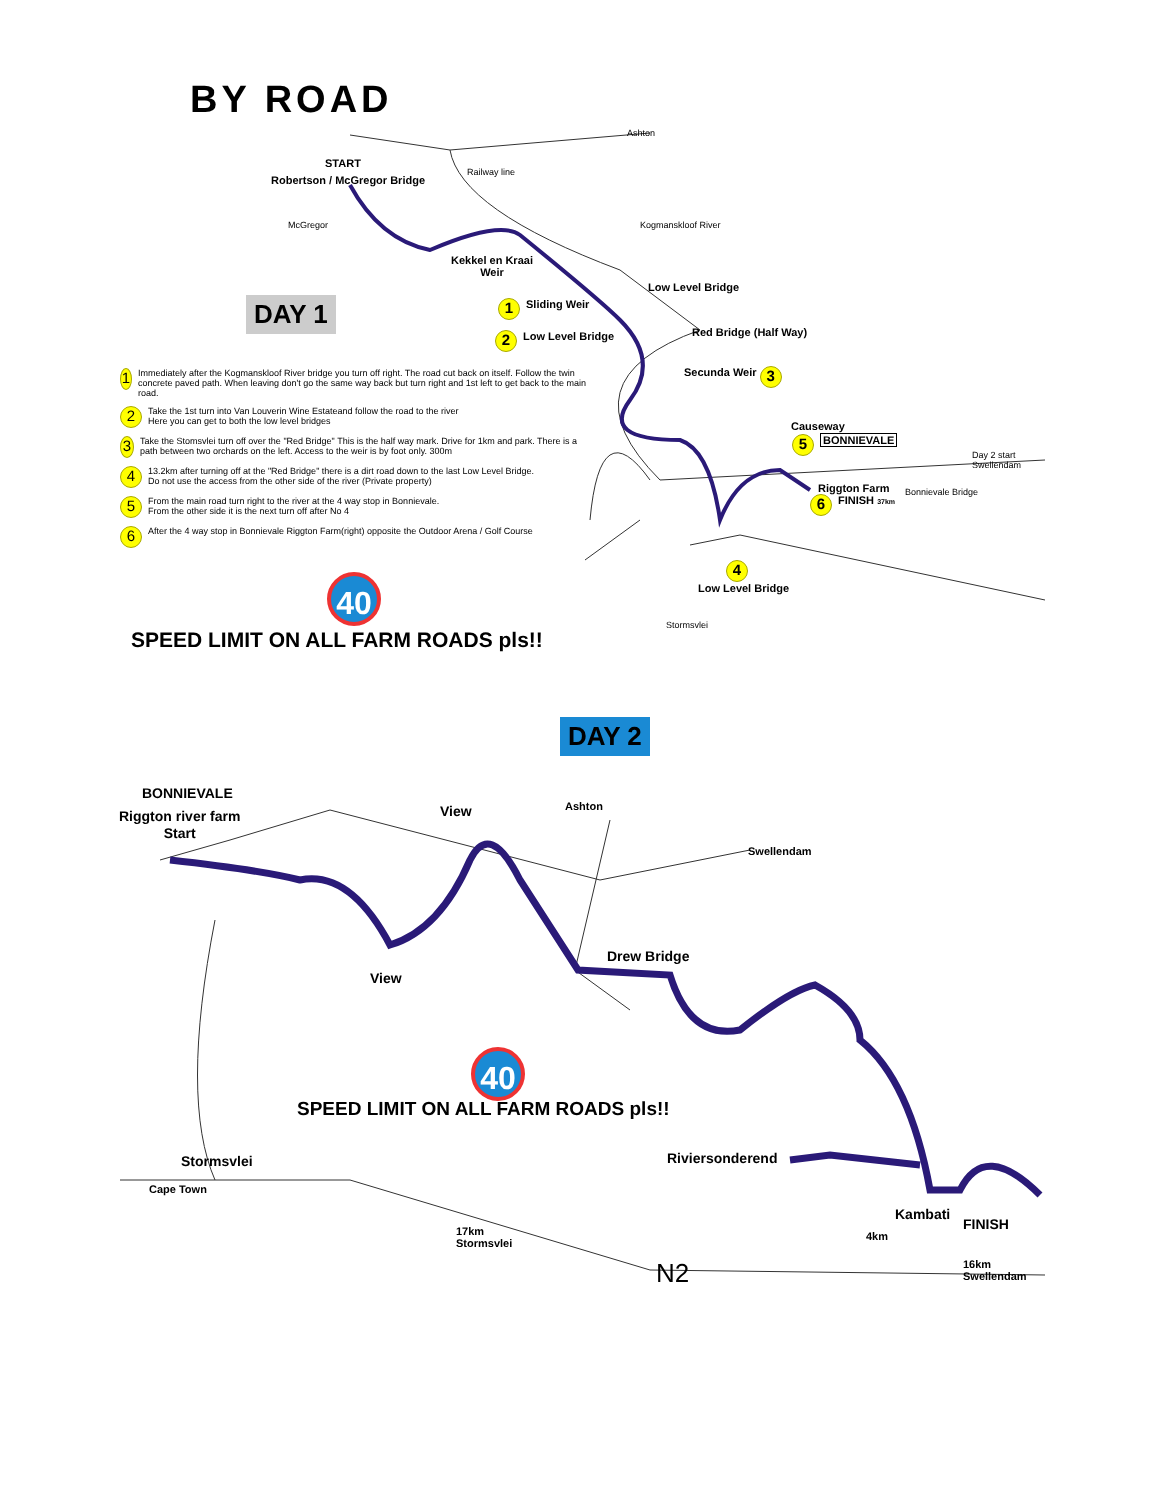BY ROAD
Ashton
START
Robertson / McGregor Bridge
Railway line
McGregor Kogmanskloof River
Kekkel en Kraai
Weir
Low Level Bridge
DAY 1 1 Sliding Weir
Red Bridge (Half Way)
2 Low Level Bridge
Secunda Weir 3
Causeway
5 BONNIEVALE
Day 2 start
Swellendam
Riggton Farm
6 FINISH 37km
Bonnievale Bridge
4
Low Level Bridge
Stormsvlei
1 Immediately after the Kogmanskloof River bridge you turn off right. The road cut back on itself. Follow the twin concrete paved path. When leaving don't go the same way back but turn right and 1st left to get back to the main road.
2 Take the 1st turn into Van Louverin Wine Estateand follow the road to the river
Here you can get to both the low level bridges
3 Take the Stomsvlei turn off over the "Red Bridge" This is the half way mark. Drive for 1km and park. There is a path between two orchards on the left. Access to the weir is by foot only. 300m
4 13.2km after turning off at the "Red Bridge" there is a dirt road down to the last Low Level Bridge.
Do not use the access from the other side of the river (Private property)
5 From the main road turn right to the river at the 4 way stop in Bonnievale.
From the other side it is the next turn off after No 4
6 After the 4 way stop in Bonnievale Riggton Farm(right) opposite the Outdoor Arena / Golf Course
40
SPEED LIMIT ON ALL FARM ROADS pls!!
DAY 2
BONNIEVALE
Riggton river farm
Start
View Ashton
Swellendam
Drew Bridge
View
40
SPEED LIMIT ON ALL FARM ROADS pls!!
Stormsvlei Riviersonderend
Cape Town
Kambati
FINISH
17km
Stormsvlei
4km
N2
16km
Swellendam